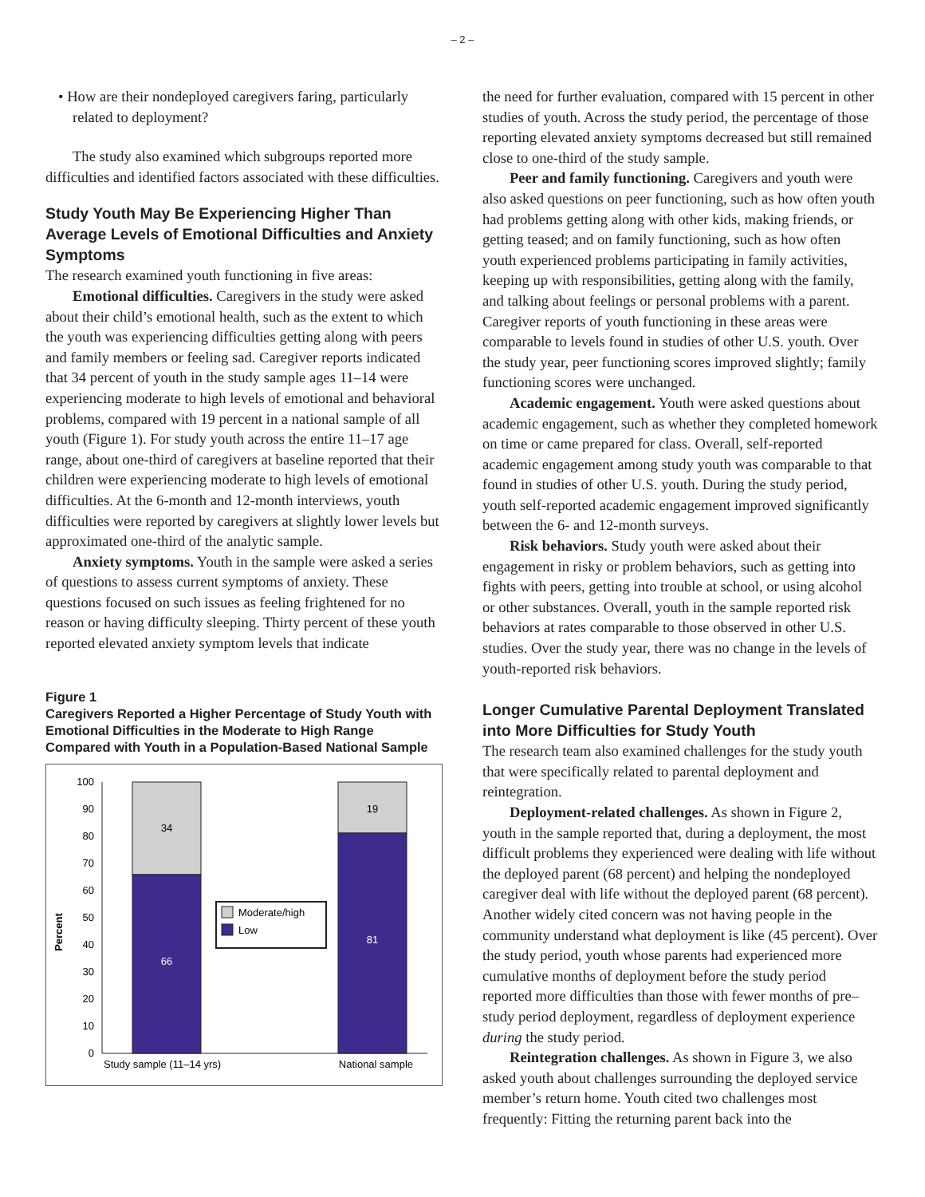– 2 –
• How are their nondeployed caregivers faring, particularly related to deployment?
The study also examined which subgroups reported more difficulties and identified factors associated with these difficulties.
Study Youth May Be Experiencing Higher Than Average Levels of Emotional Difficulties and Anxiety Symptoms
The research examined youth functioning in five areas:
Emotional difficulties. Caregivers in the study were asked about their child’s emotional health, such as the extent to which the youth was experiencing difficulties getting along with peers and family members or feeling sad. Caregiver reports indicated that 34 percent of youth in the study sample ages 11–14 were experiencing moderate to high levels of emotional and behavioral problems, compared with 19 percent in a national sample of all youth (Figure 1). For study youth across the entire 11–17 age range, about one-third of caregivers at baseline reported that their children were experiencing moderate to high levels of emotional difficulties. At the 6-month and 12-month interviews, youth difficulties were reported by caregivers at slightly lower levels but approximated one-third of the analytic sample.
Anxiety symptoms. Youth in the sample were asked a series of questions to assess current symptoms of anxiety. These questions focused on such issues as feeling frightened for no reason or having difficulty sleeping. Thirty percent of these youth reported elevated anxiety symptom levels that indicate
Figure 1
Caregivers Reported a Higher Percentage of Study Youth with Emotional Difficulties in the Moderate to High Range Compared with Youth in a Population-Based National Sample
Percent
0
10
20
30
40
50
60
70
80
90
100
34
66
19
81
Moderate/high
Low
Study sample (11–14 yrs)
National sample
the need for further evaluation, compared with 15 percent in other studies of youth. Across the study period, the percentage of those reporting elevated anxiety symptoms decreased but still remained close to one-third of the study sample.
Peer and family functioning. Caregivers and youth were also asked questions on peer functioning, such as how often youth had problems getting along with other kids, making friends, or getting teased; and on family functioning, such as how often youth experienced problems participating in family activities, keeping up with responsibilities, getting along with the family, and talking about feelings or personal problems with a parent. Caregiver reports of youth functioning in these areas were comparable to levels found in studies of other U.S. youth. Over the study year, peer functioning scores improved slightly; family functioning scores were unchanged.
Academic engagement. Youth were asked questions about academic engagement, such as whether they completed homework on time or came prepared for class. Overall, self-reported academic engagement among study youth was comparable to that found in studies of other U.S. youth. During the study period, youth self-reported academic engagement improved significantly between the 6- and 12-month surveys.
Risk behaviors. Study youth were asked about their engagement in risky or problem behaviors, such as getting into fights with peers, getting into trouble at school, or using alcohol or other substances. Overall, youth in the sample reported risk behaviors at rates comparable to those observed in other U.S. studies. Over the study year, there was no change in the levels of youth-reported risk behaviors.
Longer Cumulative Parental Deployment Translated into More Difficulties for Study Youth
The research team also examined challenges for the study youth that were specifically related to parental deployment and reintegration.
Deployment-related challenges. As shown in Figure 2, youth in the sample reported that, during a deployment, the most difficult problems they experienced were dealing with life without the deployed parent (68 percent) and helping the nondeployed caregiver deal with life without the deployed parent (68 percent). Another widely cited concern was not having people in the community understand what deployment is like (45 percent). Over the study period, youth whose parents had experienced more cumulative months of deployment before the study period reported more difficulties than those with fewer months of pre–study period deployment, regardless of deployment experience during the study period.
Reintegration challenges. As shown in Figure 3, we also asked youth about challenges surrounding the deployed service member’s return home. Youth cited two challenges most frequently: Fitting the returning parent back into the